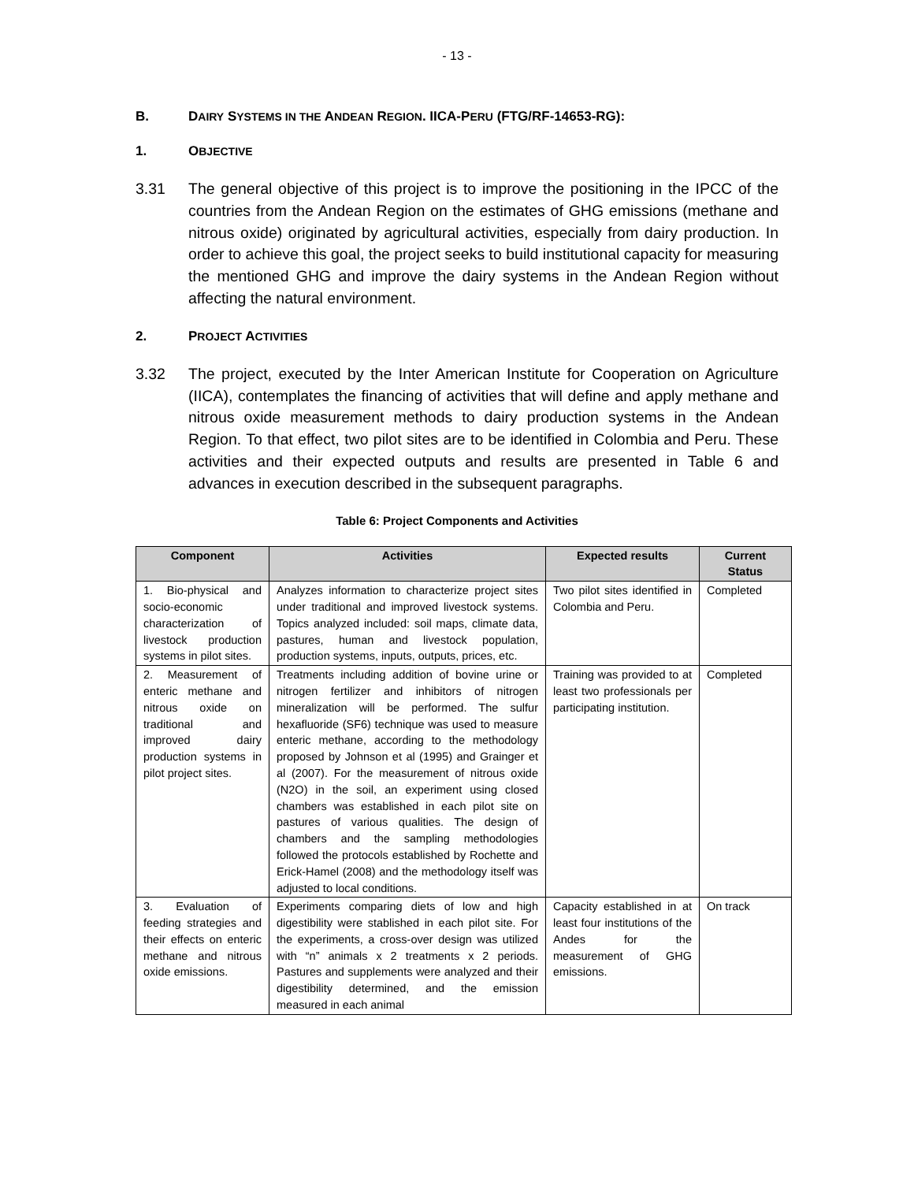- 13 -
B. DAIRY SYSTEMS IN THE ANDEAN REGION. IICA-PERU (FTG/RF-14653-RG):
1. OBJECTIVE
3.31 The general objective of this project is to improve the positioning in the IPCC of the countries from the Andean Region on the estimates of GHG emissions (methane and nitrous oxide) originated by agricultural activities, especially from dairy production. In order to achieve this goal, the project seeks to build institutional capacity for measuring the mentioned GHG and improve the dairy systems in the Andean Region without affecting the natural environment.
2. PROJECT ACTIVITIES
3.32 The project, executed by the Inter American Institute for Cooperation on Agriculture (IICA), contemplates the financing of activities that will define and apply methane and nitrous oxide measurement methods to dairy production systems in the Andean Region. To that effect, two pilot sites are to be identified in Colombia and Peru. These activities and their expected outputs and results are presented in Table 6 and advances in execution described in the subsequent paragraphs.
Table 6: Project Components and Activities
| Component | Activities | Expected results | Current Status |
| --- | --- | --- | --- |
| 1. Bio-physical and socio-economic characterization of livestock production systems in pilot sites. | Analyzes information to characterize project sites under traditional and improved livestock systems. Topics analyzed included: soil maps, climate data, pastures, human and livestock population, production systems, inputs, outputs, prices, etc. | Two pilot sites identified in Colombia and Peru. | Completed |
| 2. Measurement of enteric methane and nitrous oxide on traditional and improved dairy production systems in pilot project sites. | Treatments including addition of bovine urine or nitrogen fertilizer and inhibitors of nitrogen mineralization will be performed. The sulfur hexafluoride (SF6) technique was used to measure enteric methane, according to the methodology proposed by Johnson et al (1995) and Grainger et al (2007). For the measurement of nitrous oxide (N2O) in the soil, an experiment using closed chambers was established in each pilot site on pastures of various qualities. The design of chambers and the sampling methodologies followed the protocols established by Rochette and Erick-Hamel (2008) and the methodology itself was adjusted to local conditions. | Training was provided to at least two professionals per participating institution. | Completed |
| 3. Evaluation of feeding strategies and their effects on enteric methane and nitrous oxide emissions. | Experiments comparing diets of low and high digestibility were stablished in each pilot site. For the experiments, a cross-over design was utilized with “n” animals x 2 treatments x 2 periods. Pastures and supplements were analyzed and their digestibility determined, and the emission measured in each animal | Capacity established in at least four institutions of the Andes for the measurement of GHG emissions. | On track |